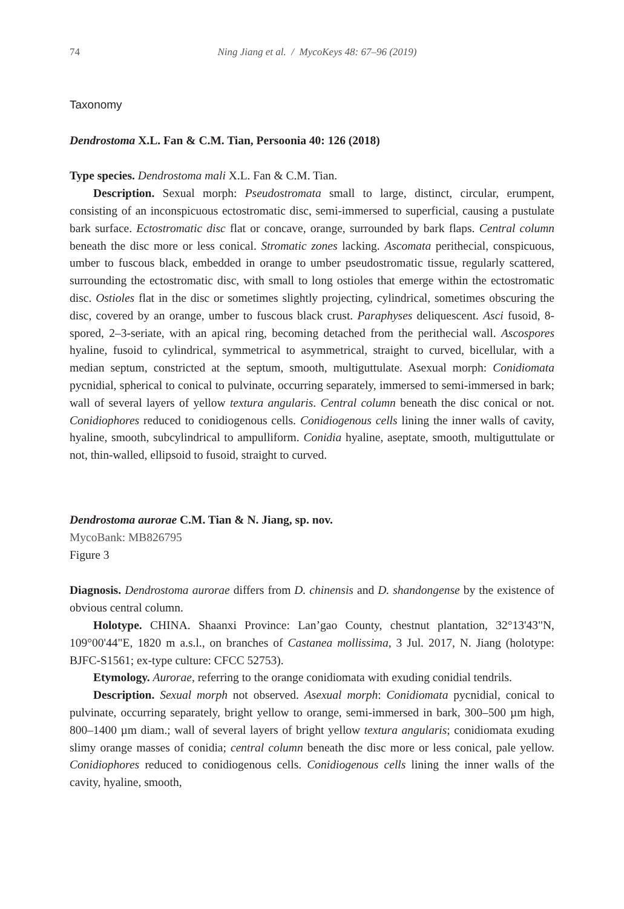74 Ning Jiang et al. / MycoKeys 48: 67–96 (2019)
Taxonomy
Dendrostoma X.L. Fan & C.M. Tian, Persoonia 40: 126 (2018)
Type species. Dendrostoma mali X.L. Fan & C.M. Tian.
Description. Sexual morph: Pseudostromata small to large, distinct, circular, erumpent, consisting of an inconspicuous ectostromatic disc, semi-immersed to superficial, causing a pustulate bark surface. Ectostromatic disc flat or concave, orange, surrounded by bark flaps. Central column beneath the disc more or less conical. Stromatic zones lacking. Ascomata perithecial, conspicuous, umber to fuscous black, embedded in orange to umber pseudostromatic tissue, regularly scattered, surrounding the ectostromatic disc, with small to long ostioles that emerge within the ectostromatic disc. Ostioles flat in the disc or sometimes slightly projecting, cylindrical, sometimes obscuring the disc, covered by an orange, umber to fuscous black crust. Paraphyses deliquescent. Asci fusoid, 8-spored, 2–3-seriate, with an apical ring, becoming detached from the perithecial wall. Ascospores hyaline, fusoid to cylindrical, symmetrical to asymmetrical, straight to curved, bicellular, with a median septum, constricted at the septum, smooth, multiguttulate. Asexual morph: Conidiomata pycnidial, spherical to conical to pulvinate, occurring separately, immersed to semi-immersed in bark; wall of several layers of yellow textura angularis. Central column beneath the disc conical or not. Conidiophores reduced to conidiogenous cells. Conidiogenous cells lining the inner walls of cavity, hyaline, smooth, subcylindrical to ampulliform. Conidia hyaline, aseptate, smooth, multiguttulate or not, thin-walled, ellipsoid to fusoid, straight to curved.
Dendrostoma aurorae C.M. Tian & N. Jiang, sp. nov.
MycoBank: MB826795
Figure 3
Diagnosis. Dendrostoma aurorae differs from D. chinensis and D. shandongense by the existence of obvious central column.
Holotype. CHINA. Shaanxi Province: Lan’gao County, chestnut plantation, 32°13'43"N, 109°00'44"E, 1820 m a.s.l., on branches of Castanea mollissima, 3 Jul. 2017, N. Jiang (holotype: BJFC-S1561; ex-type culture: CFCC 52753).
Etymology. Aurorae, referring to the orange conidiomata with exuding conidial tendrils.
Description. Sexual morph not observed. Asexual morph: Conidiomata pycnidial, conical to pulvinate, occurring separately, bright yellow to orange, semi-immersed in bark, 300–500 µm high, 800–1400 µm diam.; wall of several layers of bright yellow textura angularis; conidiomata exuding slimy orange masses of conidia; central column beneath the disc more or less conical, pale yellow. Conidiophores reduced to conidiogenous cells. Conidiogenous cells lining the inner walls of the cavity, hyaline, smooth,